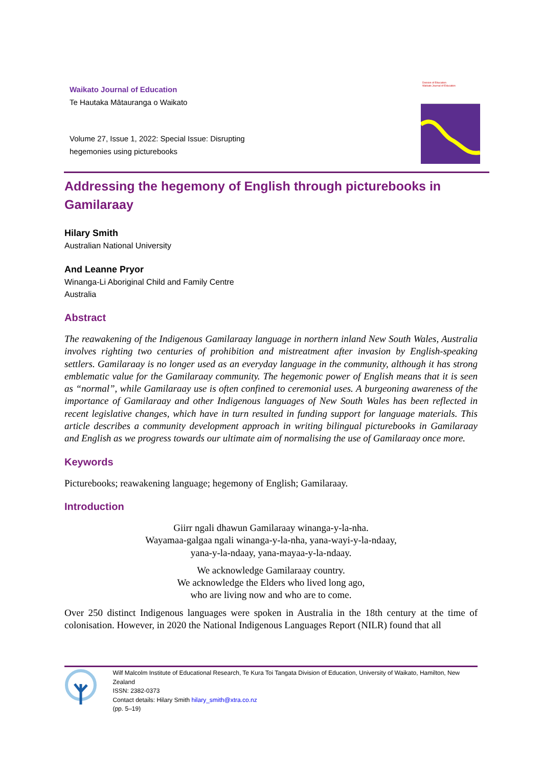Waikato Journal of Education
Te Hautaka Mātauranga o Waikato
Volume 27, Issue 1, 2022: Special Issue: Disrupting hegemonies using picturebooks
Division of Education
Waikato Journal of Education
Addressing the hegemony of English through picturebooks in Gamilaraay
Hilary Smith
Australian National University
And Leanne Pryor
Winanga-Li Aboriginal Child and Family Centre
Australia
Abstract
The reawakening of the Indigenous Gamilaraay language in northern inland New South Wales, Australia involves righting two centuries of prohibition and mistreatment after invasion by English-speaking settlers. Gamilaraay is no longer used as an everyday language in the community, although it has strong emblematic value for the Gamilaraay community. The hegemonic power of English means that it is seen as “normal”, while Gamilaraay use is often confined to ceremonial uses. A burgeoning awareness of the importance of Gamilaraay and other Indigenous languages of New South Wales has been reflected in recent legislative changes, which have in turn resulted in funding support for language materials. This article describes a community development approach in writing bilingual picturebooks in Gamilaraay and English as we progress towards our ultimate aim of normalising the use of Gamilaraay once more.
Keywords
Picturebooks; reawakening language; hegemony of English; Gamilaraay.
Introduction
Giirr ngali dhawun Gamilaraay winanga-y-la-nha.
Wayamaa-galgaa ngali winanga-y-la-nha, yana-wayi-y-la-ndaay,
yana-y-la-ndaay, yana-mayaa-y-la-ndaay.
We acknowledge Gamilaraay country.
We acknowledge the Elders who lived long ago,
who are living now and who are to come.
Over 250 distinct Indigenous languages were spoken in Australia in the 18th century at the time of colonisation. However, in 2020 the National Indigenous Languages Report (NILR) found that all
Wilf Malcolm Institute of Educational Research, Te Kura Toi Tangata Division of Education, University of Waikato, Hamilton, New Zealand
ISSN: 2382-0373
Contact details: Hilary Smith hilary_smith@xtra.co.nz
(pp. 5–19)